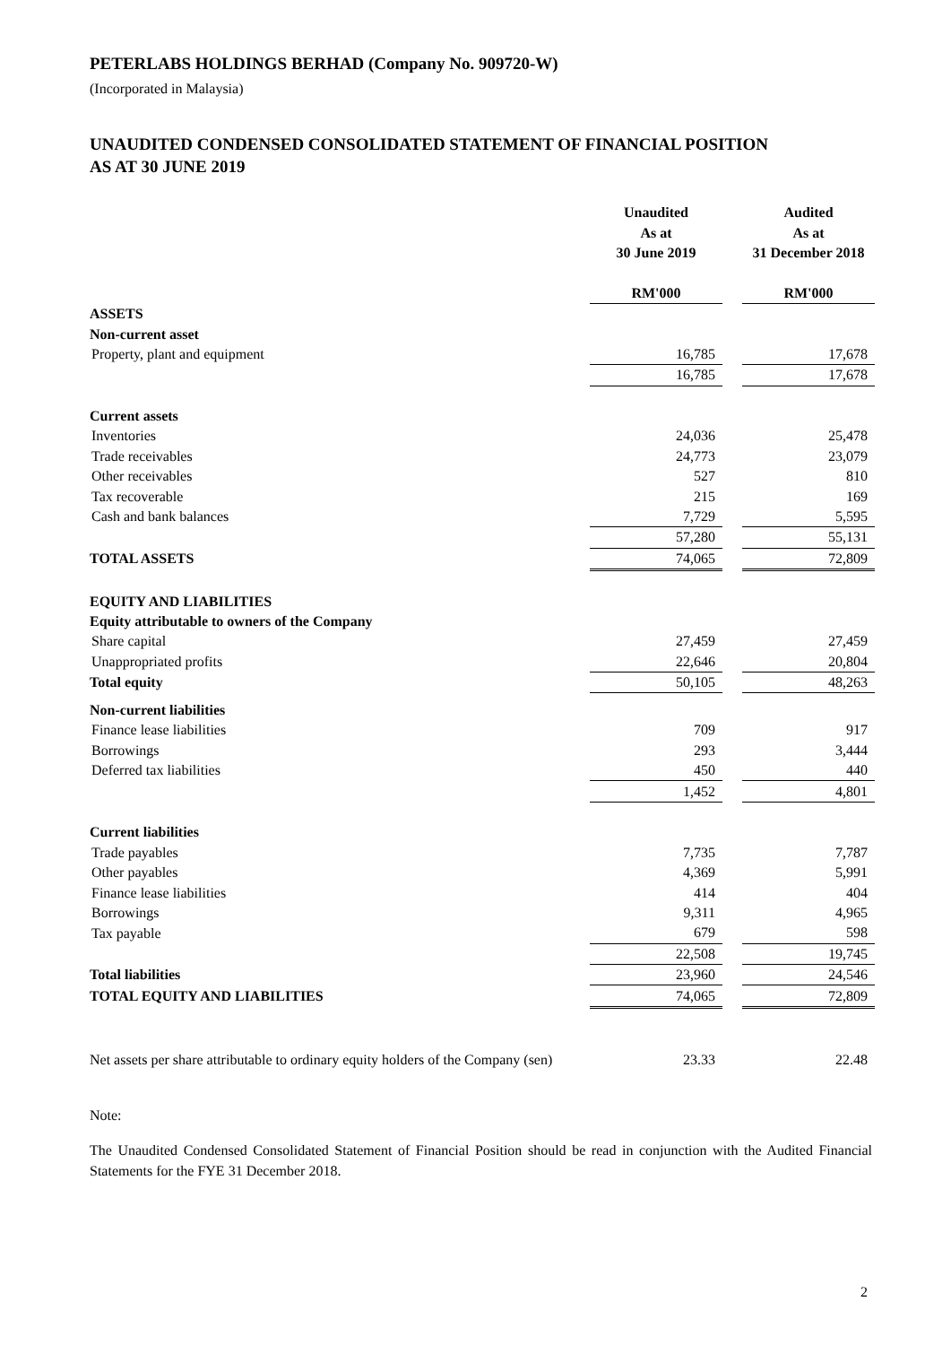PETERLABS HOLDINGS BERHAD (Company No. 909720-W)
(Incorporated in Malaysia)
UNAUDITED CONDENSED CONSOLIDATED STATEMENT OF FINANCIAL POSITION
AS AT 30 JUNE 2019
| | Unaudited | | Audited |
| | As at | | As at |
| | 30 June 2019 | | 31 December 2018 |
| | RM'000 | | RM'000 |
| ASSETS | | | |
| Non-current asset | | | |
| Property, plant and equipment | 16,785 | | 17,678 |
| | 16,785 | | 17,678 |
| Current assets | | | |
| Inventories | 24,036 | | 25,478 |
| Trade receivables | 24,773 | | 23,079 |
| Other receivables | 527 | | 810 |
| Tax recoverable | 215 | | 169 |
| Cash and bank balances | 7,729 | | 5,595 |
| | 57,280 | | 55,131 |
| TOTAL ASSETS | 74,065 | | 72,809 |
| EQUITY AND LIABILITIES | | | |
| Equity attributable to owners of the Company | | | |
| Share capital | 27,459 | | 27,459 |
| Unappropriated profits | 22,646 | | 20,804 |
| Total equity | 50,105 | | 48,263 |
| Non-current liabilities | | | |
| Finance lease liabilities | 709 | | 917 |
| Borrowings | 293 | | 3,444 |
| Deferred tax liabilities | 450 | | 440 |
| | 1,452 | | 4,801 |
| Current liabilities | | | |
| Trade payables | 7,735 | | 7,787 |
| Other payables | 4,369 | | 5,991 |
| Finance lease liabilities | 414 | | 404 |
| Borrowings | 9,311 | | 4,965 |
| Tax payable | 679 | | 598 |
| | 22,508 | | 19,745 |
| Total liabilities | 23,960 | | 24,546 |
| TOTAL EQUITY AND LIABILITIES | 74,065 | | 72,809 |
| Net assets per share attributable to ordinary equity holders of the Company (sen) | 23.33 | | 22.48 |
Note:
The Unaudited Condensed Consolidated Statement of Financial Position should be read in conjunction with the Audited Financial Statements for the FYE 31 December 2018.
2